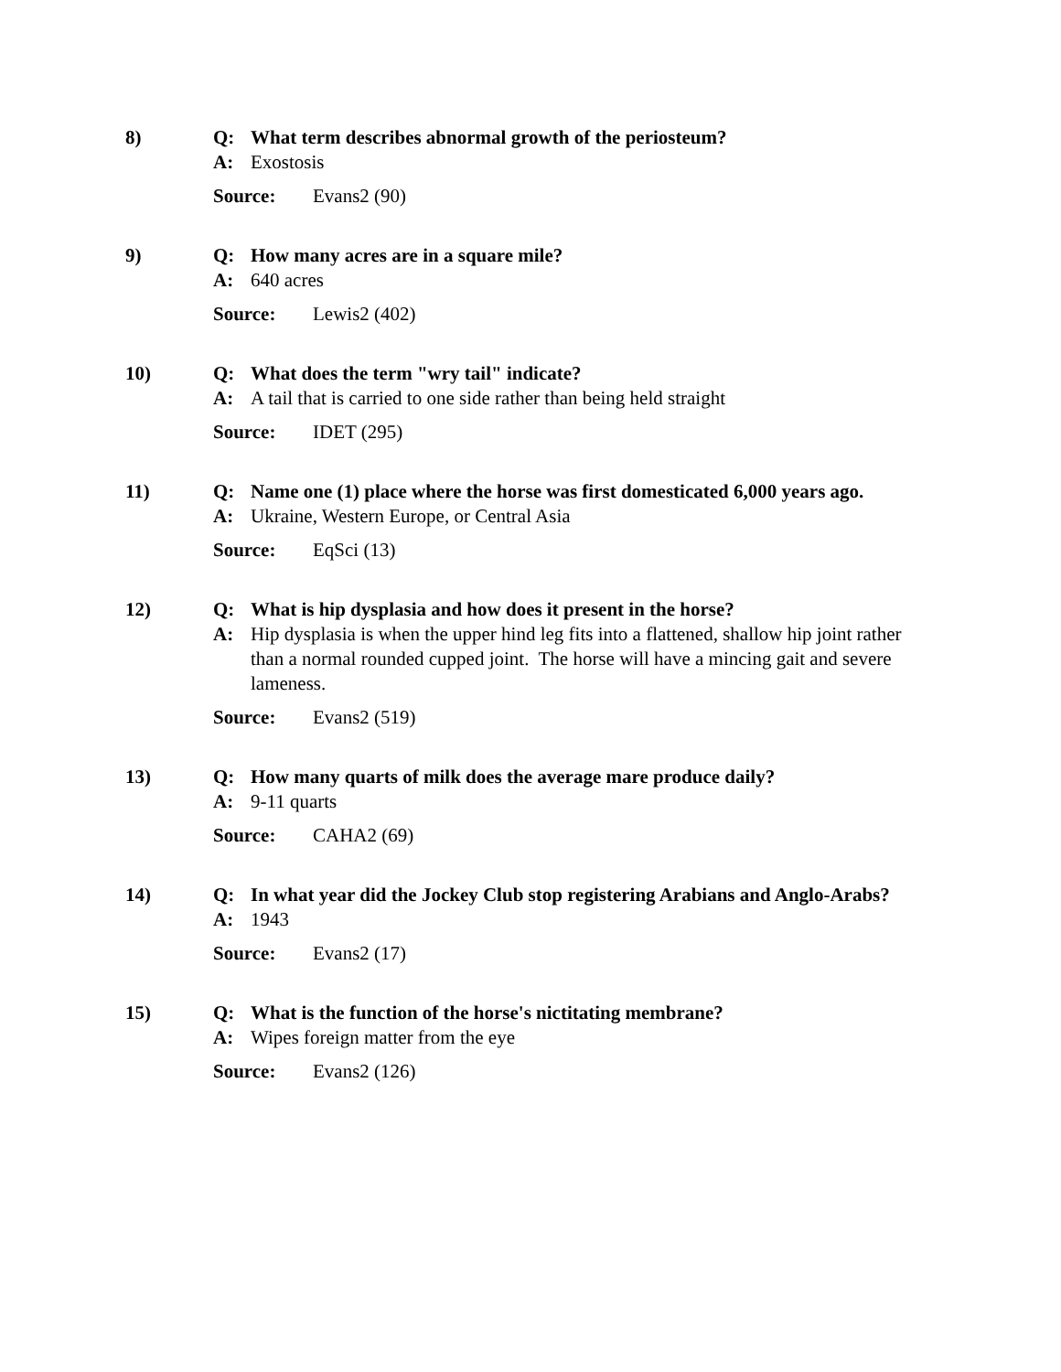8) Q: What term describes abnormal growth of the periosteum?
A: Exostosis
Source: Evans2 (90)
9) Q: How many acres are in a square mile?
A: 640 acres
Source: Lewis2 (402)
10) Q: What does the term "wry tail" indicate?
A: A tail that is carried to one side rather than being held straight
Source: IDET (295)
11) Q: Name one (1) place where the horse was first domesticated 6,000 years ago.
A: Ukraine, Western Europe, or Central Asia
Source: EqSci (13)
12) Q: What is hip dysplasia and how does it present in the horse?
A: Hip dysplasia is when the upper hind leg fits into a flattened, shallow hip joint rather than a normal rounded cupped joint. The horse will have a mincing gait and severe lameness.
Source: Evans2 (519)
13) Q: How many quarts of milk does the average mare produce daily?
A: 9-11 quarts
Source: CAHA2 (69)
14) Q: In what year did the Jockey Club stop registering Arabians and Anglo-Arabs?
A: 1943
Source: Evans2 (17)
15) Q: What is the function of the horse's nictitating membrane?
A: Wipes foreign matter from the eye
Source: Evans2 (126)